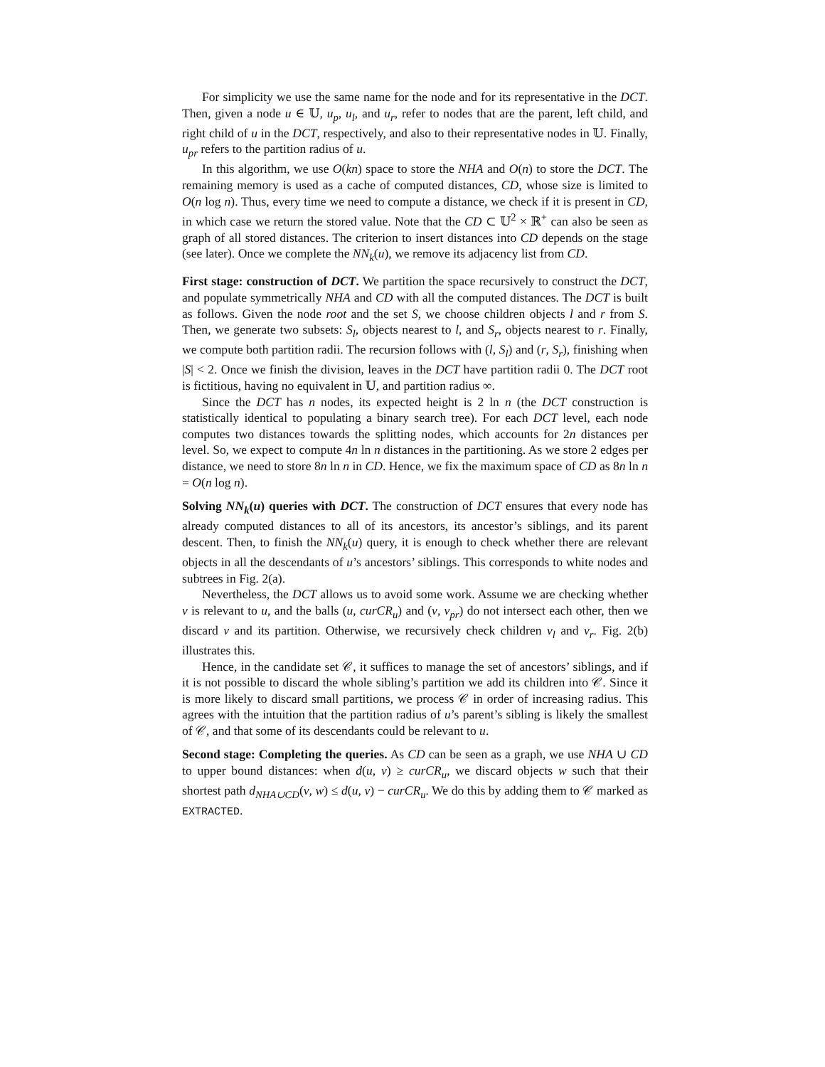For simplicity we use the same name for the node and for its representative in the DCT. Then, given a node u ∈ 𝕌, u<sub>p</sub>, u<sub>l</sub>, and u<sub>r</sub>, refer to nodes that are the parent, left child, and right child of u in the DCT, respectively, and also to their representative nodes in 𝕌. Finally, u<sub>pr</sub> refers to the partition radius of u.
In this algorithm, we use O(kn) space to store the NHA and O(n) to store the DCT. The remaining memory is used as a cache of computed distances, CD, whose size is limited to O(n log n). Thus, every time we need to compute a distance, we check if it is present in CD, in which case we return the stored value. Note that the CD ⊂ 𝕌<sup>2</sup> × ℝ<sup>+</sup> can also be seen as graph of all stored distances. The criterion to insert distances into CD depends on the stage (see later). Once we complete the NN<sub>k</sub>(u), we remove its adjacency list from CD.
First stage: construction of DCT. We partition the space recursively to construct the DCT, and populate symmetrically NHA and CD with all the computed distances. The DCT is built as follows. Given the node root and the set S, we choose children objects l and r from S. Then, we generate two subsets: S<sub>l</sub>, objects nearest to l, and S<sub>r</sub>, objects nearest to r. Finally, we compute both partition radii. The recursion follows with (l, S<sub>l</sub>) and (r, S<sub>r</sub>), finishing when |S| < 2. Once we finish the division, leaves in the DCT have partition radii 0. The DCT root is fictitious, having no equivalent in 𝕌, and partition radius ∞.
Since the DCT has n nodes, its expected height is 2 ln n (the DCT construction is statistically identical to populating a binary search tree). For each DCT level, each node computes two distances towards the splitting nodes, which accounts for 2n distances per level. So, we expect to compute 4n ln n distances in the partitioning. As we store 2 edges per distance, we need to store 8n ln n in CD. Hence, we fix the maximum space of CD as 8n ln n = O(n log n).
Solving NN<sub>k</sub>(u) queries with DCT. The construction of DCT ensures that every node has already computed distances to all of its ancestors, its ancestor’s siblings, and its parent descent. Then, to finish the NN<sub>k</sub>(u) query, it is enough to check whether there are relevant objects in all the descendants of u’s ancestors’ siblings. This corresponds to white nodes and subtrees in Fig. 2(a).
Nevertheless, the DCT allows us to avoid some work. Assume we are checking whether v is relevant to u, and the balls (u, curCR<sub>u</sub>) and (v, v<sub>pr</sub>) do not intersect each other, then we discard v and its partition. Otherwise, we recursively check children v<sub>l</sub> and v<sub>r</sub>. Fig. 2(b) illustrates this.
Hence, in the candidate set 𝒞, it suffices to manage the set of ancestors’ siblings, and if it is not possible to discard the whole sibling’s partition we add its children into 𝒞. Since it is more likely to discard small partitions, we process 𝒞 in order of increasing radius. This agrees with the intuition that the partition radius of u’s parent’s sibling is likely the smallest of 𝒞, and that some of its descendants could be relevant to u.
Second stage: Completing the queries. As CD can be seen as a graph, we use NHA ∪ CD to upper bound distances: when d(u, v) ≥ curCR<sub>u</sub>, we discard objects w such that their shortest path d<sub>NHA∪CD</sub>(v, w) ≤ d(u, v) − curCR<sub>u</sub>. We do this by adding them to 𝒞 marked as EXTRACTED.